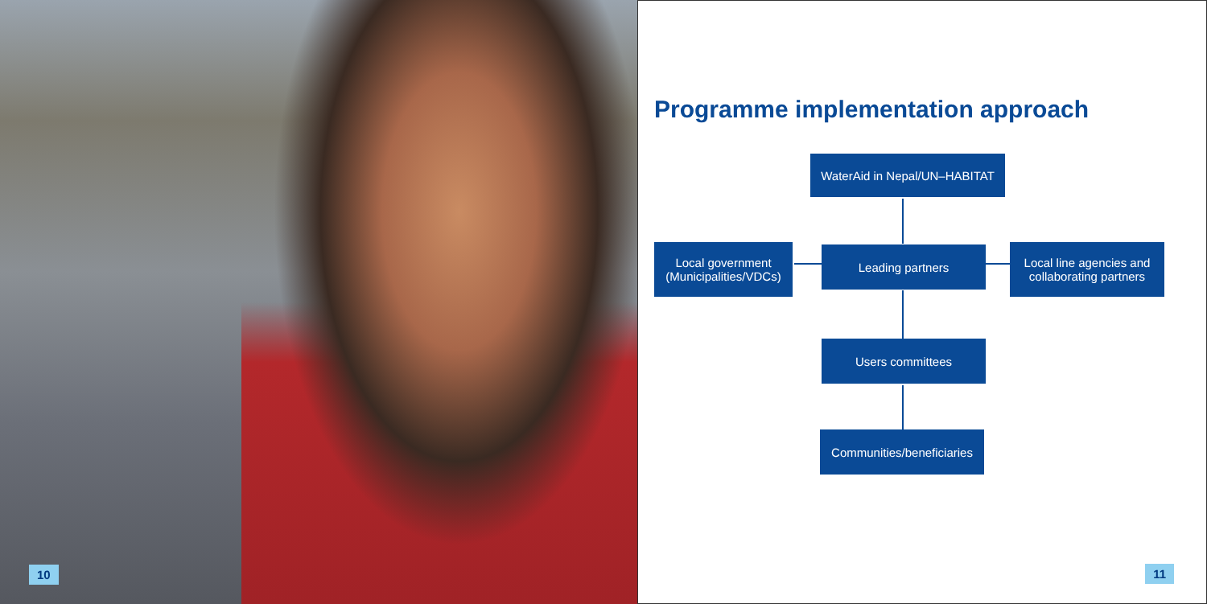10
Programme implementation approach
WaterAid in Nepal/UN–HABITAT
Local government
(Municipalities/VDCs)
Leading partners
Local line agencies and
collaborating partners
Users committees
Communities/beneficiaries
11